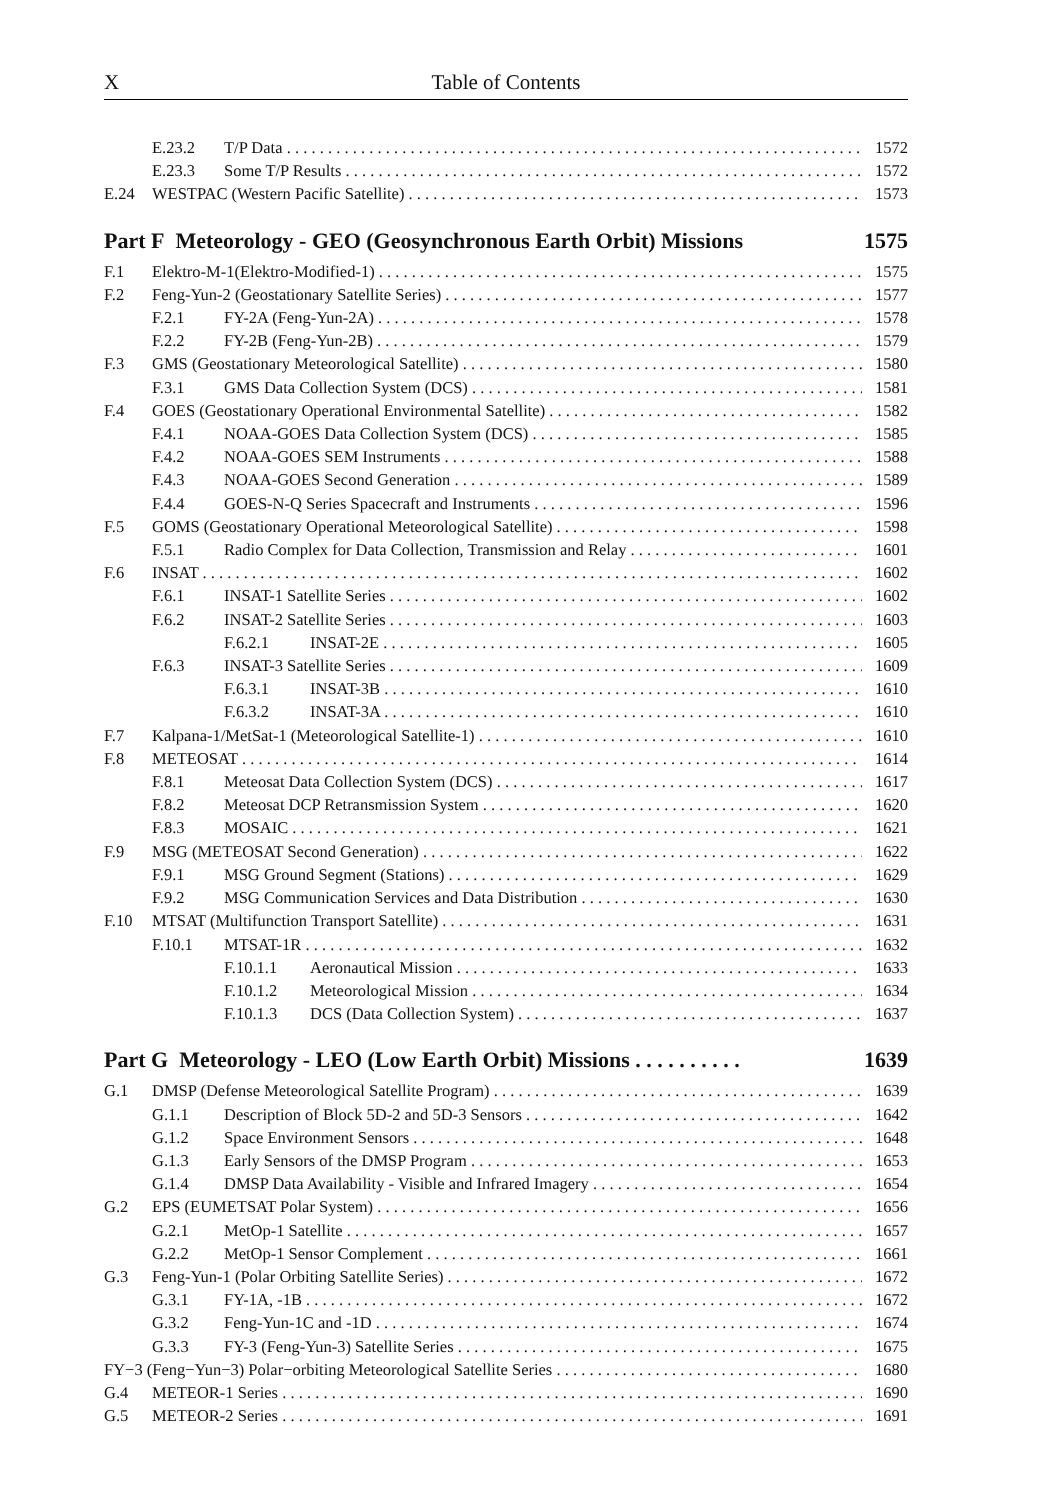X Table of Contents
E.23.2 T/P Data 1572
E.23.3 Some T/P Results 1572
E.24 WESTPAC (Western Pacific Satellite) 1573
Part F Meteorology - GEO (Geosynchronous Earth Orbit) Missions 1575
F.1 Elektro-M-1(Elektro-Modified-1) 1575
F.2 Feng-Yun-2 (Geostationary Satellite Series) 1577
F.2.1 FY-2A (Feng-Yun-2A) 1578
F.2.2 FY-2B (Feng-Yun-2B) 1579
F.3 GMS (Geostationary Meteorological Satellite) 1580
F.3.1 GMS Data Collection System (DCS) 1581
F.4 GOES (Geostationary Operational Environmental Satellite) 1582
F.4.1 NOAA-GOES Data Collection System (DCS) 1585
F.4.2 NOAA-GOES SEM Instruments 1588
F.4.3 NOAA-GOES Second Generation 1589
F.4.4 GOES-N-Q Series Spacecraft and Instruments 1596
F.5 GOMS (Geostationary Operational Meteorological Satellite) 1598
F.5.1 Radio Complex for Data Collection, Transmission and Relay 1601
F.6 INSAT 1602
F.6.1 INSAT-1 Satellite Series 1602
F.6.2 INSAT-2 Satellite Series 1603
F.6.2.1 INSAT-2E 1605
F.6.3 INSAT-3 Satellite Series 1609
F.6.3.1 INSAT-3B 1610
F.6.3.2 INSAT-3A 1610
F.7 Kalpana-1/MetSat-1 (Meteorological Satellite-1) 1610
F.8 METEOSAT 1614
F.8.1 Meteosat Data Collection System (DCS) 1617
F.8.2 Meteosat DCP Retransmission System 1620
F.8.3 MOSAIC 1621
F.9 MSG (METEOSAT Second Generation) 1622
F.9.1 MSG Ground Segment (Stations) 1629
F.9.2 MSG Communication Services and Data Distribution 1630
F.10 MTSAT (Multifunction Transport Satellite) 1631
F.10.1 MTSAT-1R 1632
F.10.1.1 Aeronautical Mission 1633
F.10.1.2 Meteorological Mission 1634
F.10.1.3 DCS (Data Collection System) 1637
Part G Meteorology - LEO (Low Earth Orbit) Missions . . . . . . . . . . 1639
G.1 DMSP (Defense Meteorological Satellite Program) 1639
G.1.1 Description of Block 5D-2 and 5D-3 Sensors 1642
G.1.2 Space Environment Sensors 1648
G.1.3 Early Sensors of the DMSP Program 1653
G.1.4 DMSP Data Availability - Visible and Infrared Imagery 1654
G.2 EPS (EUMETSAT Polar System) 1656
G.2.1 MetOp-1 Satellite 1657
G.2.2 MetOp-1 Sensor Complement 1661
G.3 Feng-Yun-1 (Polar Orbiting Satellite Series) 1672
G.3.1 FY-1A, -1B 1672
G.3.2 Feng-Yun-1C and -1D 1674
G.3.3 FY-3 (Feng-Yun-3) Satellite Series 1675
FY−3 (Feng−Yun−3) Polar−orbiting Meteorological Satellite Series 1680
G.4 METEOR-1 Series 1690
G.5 METEOR-2 Series 1691